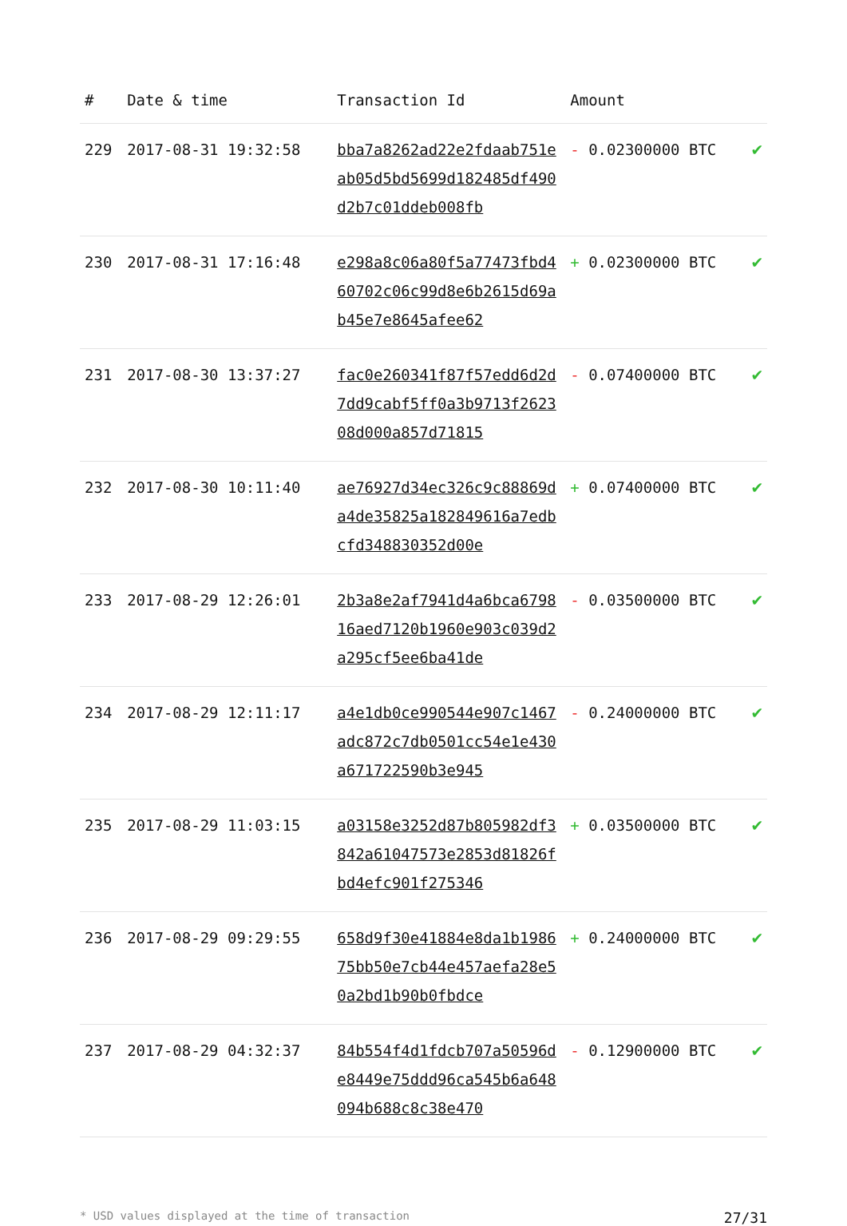| # | Date & time | Transaction Id | Amount | |
| --- | --- | --- | --- | --- |
| 229 | 2017-08-31 19:32:58 | bba7a8262ad22e2fdaab751eab05d5bd5699d182485df490d2b7c01ddeb008fb | - 0.02300000 BTC | ✔ |
| 230 | 2017-08-31 17:16:48 | e298a8c06a80f5a77473fbd460702c06c99d8e6b2615d69ab45e7e8645afee62 | + 0.02300000 BTC | ✔ |
| 231 | 2017-08-30 13:37:27 | fac0e260341f87f57edd6d2d7dd9cabf5ff0a3b9713f262308d000a857d71815 | - 0.07400000 BTC | ✔ |
| 232 | 2017-08-30 10:11:40 | ae76927d34ec326c9c88869da4de35825a182849616a7edbcfd348830352d00e | + 0.07400000 BTC | ✔ |
| 233 | 2017-08-29 12:26:01 | 2b3a8e2af7941d4a6bca679816aed7120b1960e903c039d2a295cf5ee6ba41de | - 0.03500000 BTC | ✔ |
| 234 | 2017-08-29 12:11:17 | a4e1db0ce990544e907c1467adc872c7db0501cc54e1e430a671722590b3e945 | - 0.24000000 BTC | ✔ |
| 235 | 2017-08-29 11:03:15 | a03158e3252d87b805982df3842a61047573e2853d81826fbd4efc901f275346 | + 0.03500000 BTC | ✔ |
| 236 | 2017-08-29 09:29:55 | 658d9f30e41884e8da1b198675bb50e7cb44e457aefa28e50a2bd1b90b0fbdce | + 0.24000000 BTC | ✔ |
| 237 | 2017-08-29 04:32:37 | 84b554f4d1fdcb707a50596de8449e75ddd96ca545b6a648094b688c8c38e470 | - 0.12900000 BTC | ✔ |
* USD values displayed at the time of transaction 27/31